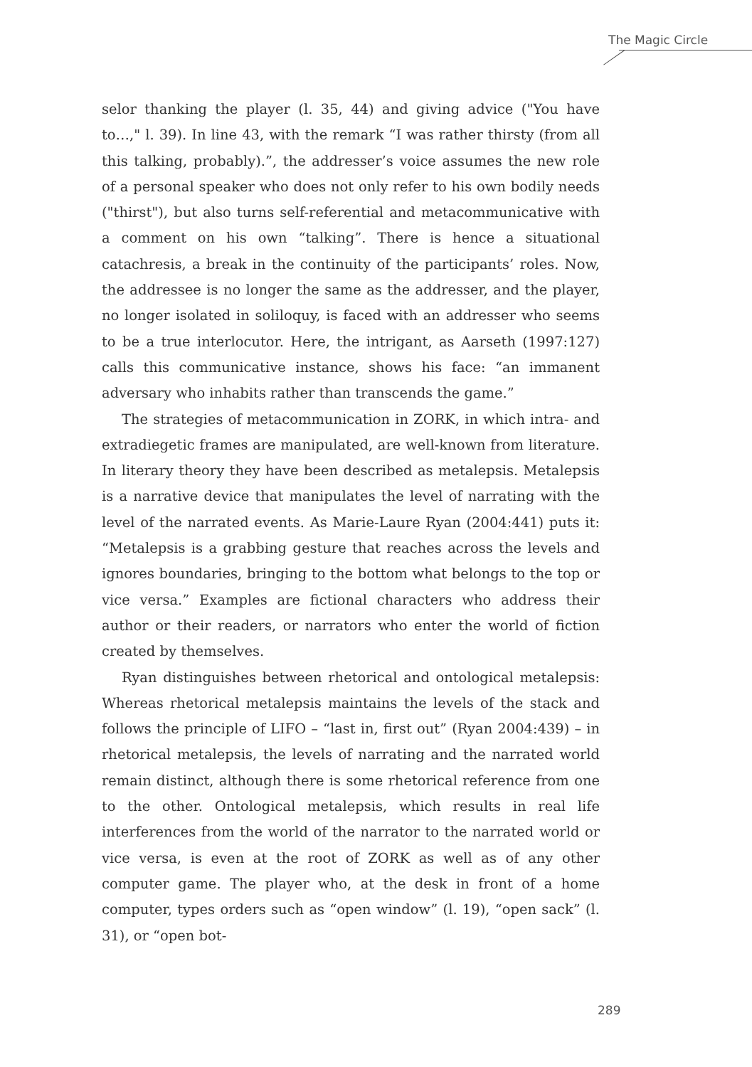The Magic Circle
selor thanking the player (l. 35, 44) and giving advice ("You have to…," l. 39). In line 43, with the remark “I was rather thirsty (from all this talking, probably).”, the addresser’s voice assumes the new role of a personal speaker who does not only refer to his own bodily needs ("thirst"), but also turns self-referential and metacommunicative with a comment on his own “talking”. There is hence a situational catachresis, a break in the continuity of the participants’ roles. Now, the addressee is no longer the same as the addresser, and the player, no longer isolated in soliloquy, is faced with an addresser who seems to be a true interlocutor. Here, the intrigant, as Aarseth (1997:127) calls this communicative instance, shows his face: “an immanent adversary who inhabits rather than transcends the game.”
The strategies of metacommunication in ZORK, in which intra- and extradiegetic frames are manipulated, are well-known from literature. In literary theory they have been described as metalepsis. Metalepsis is a narrative device that manipulates the level of narrating with the level of the narrated events. As Marie-Laure Ryan (2004:441) puts it: “Metalepsis is a grabbing gesture that reaches across the levels and ignores boundaries, bringing to the bottom what belongs to the top or vice versa.” Examples are fictional characters who address their author or their readers, or narrators who enter the world of fiction created by themselves.
Ryan distinguishes between rhetorical and ontological metalepsis: Whereas rhetorical metalepsis maintains the levels of the stack and follows the principle of LIFO – “last in, first out” (Ryan 2004:439) – in rhetorical metalepsis, the levels of narrating and the narrated world remain distinct, although there is some rhetorical reference from one to the other. Ontological metalepsis, which results in real life interferences from the world of the narrator to the narrated world or vice versa, is even at the root of ZORK as well as of any other computer game. The player who, at the desk in front of a home computer, types orders such as “open window” (l. 19), “open sack” (l. 31), or “open bot-
289